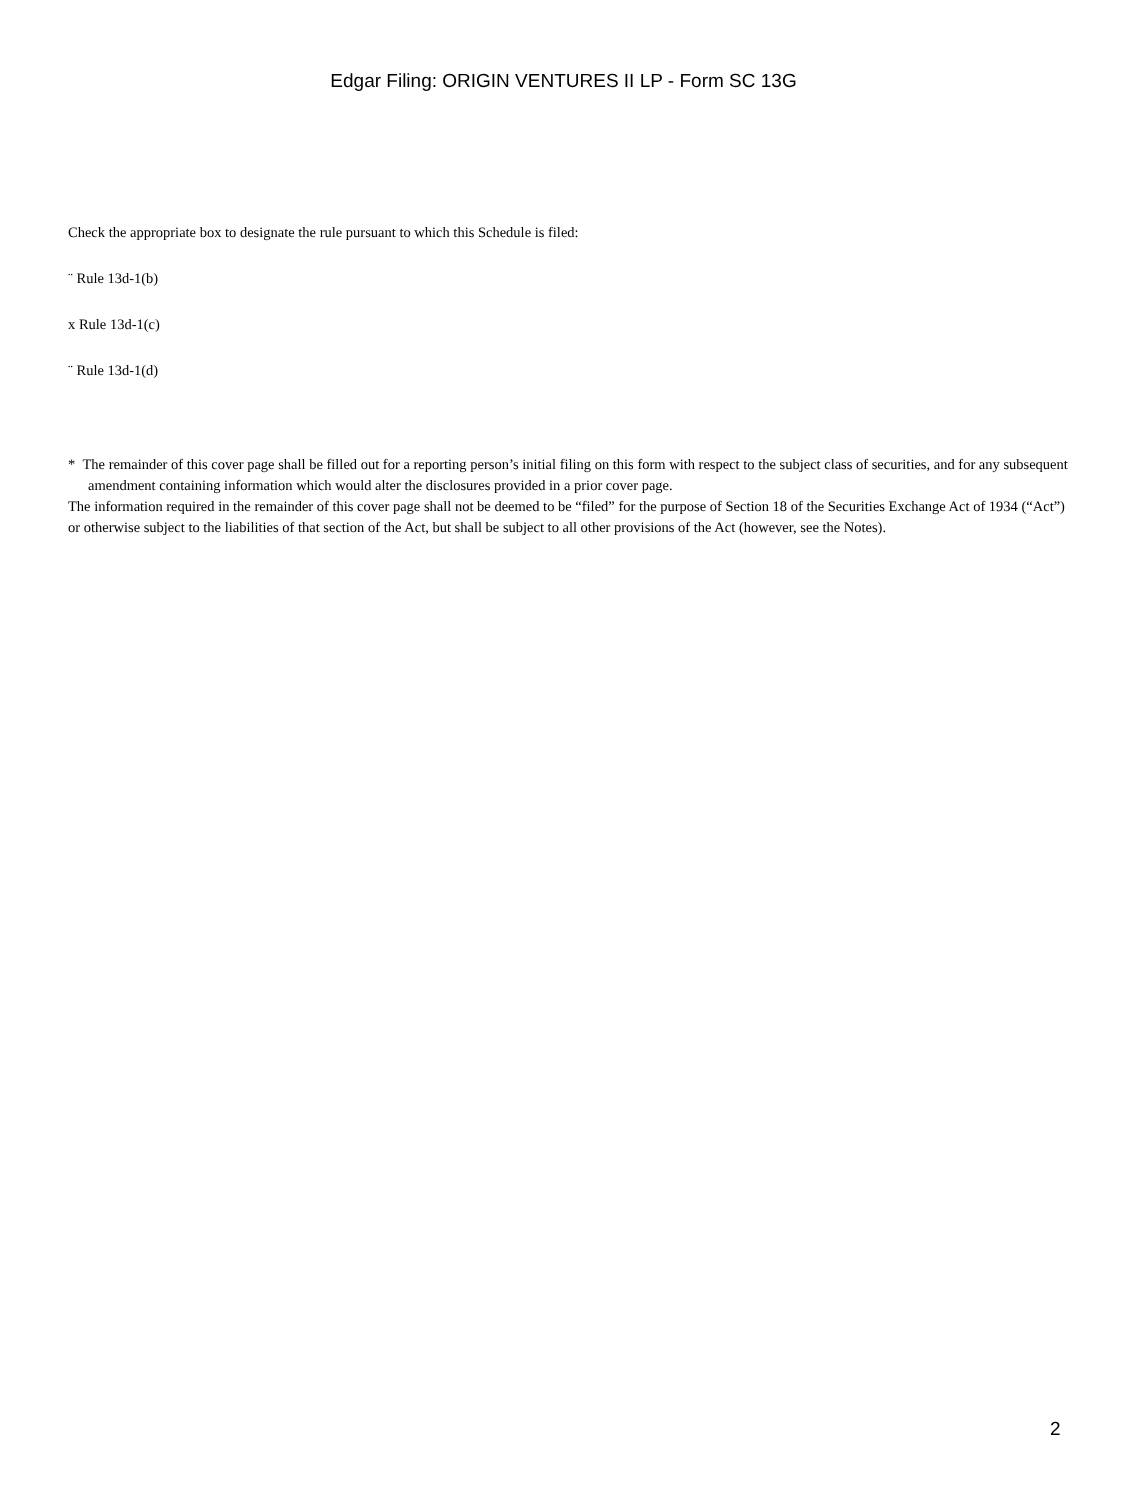Edgar Filing: ORIGIN VENTURES II LP - Form SC 13G
Check the appropriate box to designate the rule pursuant to which this Schedule is filed:
¨ Rule 13d-1(b)
x Rule 13d-1(c)
¨ Rule 13d-1(d)
* The remainder of this cover page shall be filled out for a reporting person’s initial filing on this form with respect to the subject class of securities, and for any subsequent amendment containing information which would alter the disclosures provided in a prior cover page.
The information required in the remainder of this cover page shall not be deemed to be “filed” for the purpose of Section 18 of the Securities Exchange Act of 1934 (“Act”) or otherwise subject to the liabilities of that section of the Act, but shall be subject to all other provisions of the Act (however, see the Notes).
2